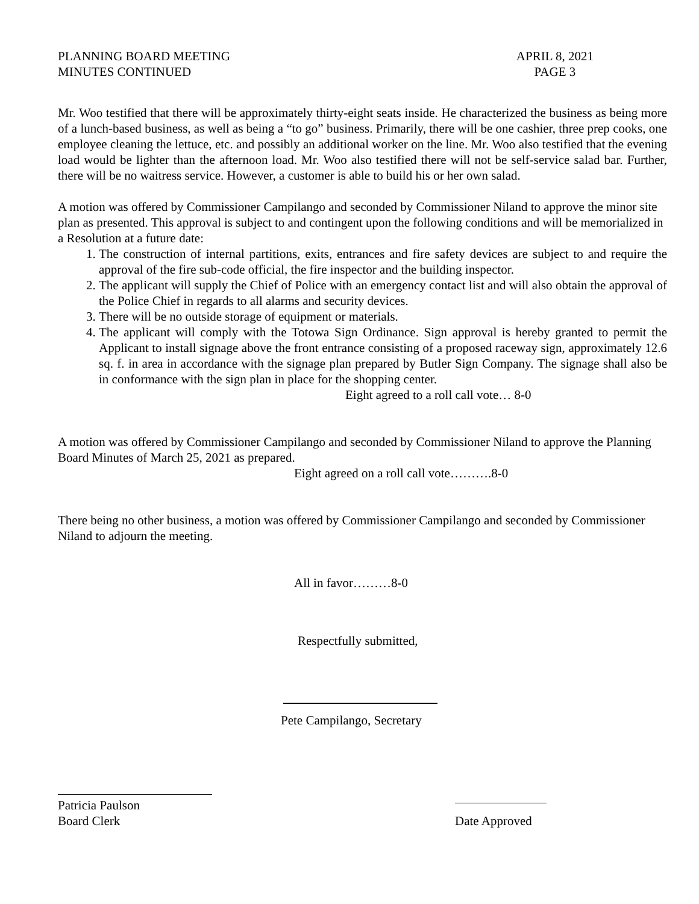PLANNING BOARD MEETING
MINUTES CONTINUED
APRIL 8, 2021
PAGE 3
Mr. Woo testified that there will be approximately thirty-eight seats inside. He characterized the business as being more of a lunch-based business, as well as being a “to go” business. Primarily, there will be one cashier, three prep cooks, one employee cleaning the lettuce, etc. and possibly an additional worker on the line. Mr. Woo also testified that the evening load would be lighter than the afternoon load. Mr. Woo also testified there will not be self-service salad bar. Further, there will be no waitress service. However, a customer is able to build his or her own salad.
A motion was offered by Commissioner Campilango and seconded by Commissioner Niland to approve the minor site plan as presented. This approval is subject to and contingent upon the following conditions and will be memorialized in a Resolution at a future date:
1. The construction of internal partitions, exits, entrances and fire safety devices are subject to and require the approval of the fire sub-code official, the fire inspector and the building inspector.
2. The applicant will supply the Chief of Police with an emergency contact list and will also obtain the approval of the Police Chief in regards to all alarms and security devices.
3. There will be no outside storage of equipment or materials.
4. The applicant will comply with the Totowa Sign Ordinance. Sign approval is hereby granted to permit the Applicant to install signage above the front entrance consisting of a proposed raceway sign, approximately 12.6 sq. f. in area in accordance with the signage plan prepared by Butler Sign Company. The signage shall also be in conformance with the sign plan in place for the shopping center.
Eight agreed to a roll call vote… 8-0
A motion was offered by Commissioner Campilango and seconded by Commissioner Niland to approve the Planning Board Minutes of March 25, 2021 as prepared.
Eight agreed on a roll call vote……….8-0
There being no other business, a motion was offered by Commissioner Campilango and seconded by Commissioner Niland to adjourn the meeting.
All in favor………8-0
Respectfully submitted,
Pete Campilango, Secretary
Patricia Paulson
Board Clerk
Date Approved